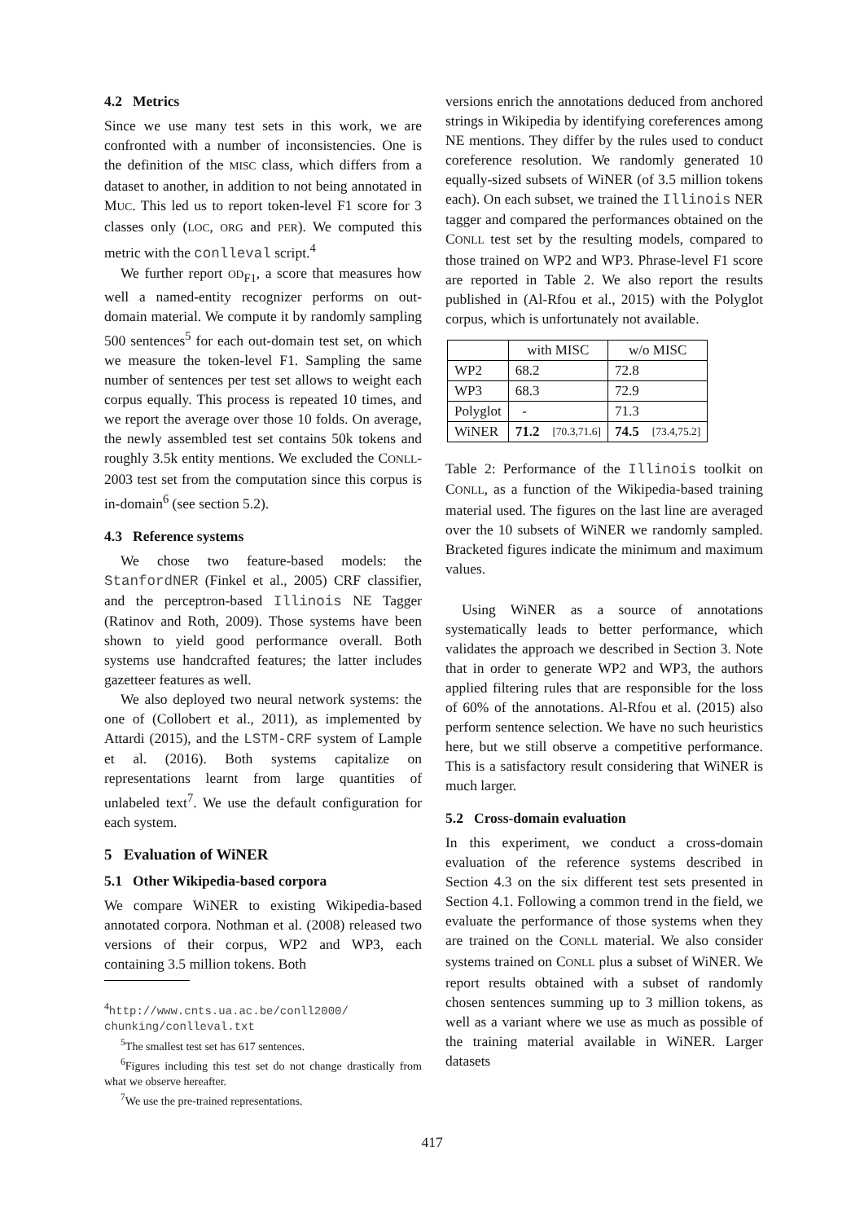4.2 Metrics
Since we use many test sets in this work, we are confronted with a number of inconsistencies. One is the definition of the MISC class, which differs from a dataset to another, in addition to not being annotated in MUC. This led us to report token-level F1 score for 3 classes only (LOC, ORG and PER). We computed this metric with the conlleval script.<sup>4</sup>
We further report OD<sub>F1</sub>, a score that measures how well a named-entity recognizer performs on out-domain material. We compute it by randomly sampling 500 sentences<sup>5</sup> for each out-domain test set, on which we measure the token-level F1. Sampling the same number of sentences per test set allows to weight each corpus equally. This process is repeated 10 times, and we report the average over those 10 folds. On average, the newly assembled test set contains 50k tokens and roughly 3.5k entity mentions. We excluded the CONLL-2003 test set from the computation since this corpus is in-domain<sup>6</sup> (see section 5.2).
4.3 Reference systems
We chose two feature-based models: the StanfordNER (Finkel et al., 2005) CRF classifier, and the perceptron-based Illinois NE Tagger (Ratinov and Roth, 2009). Those systems have been shown to yield good performance overall. Both systems use handcrafted features; the latter includes gazetteer features as well.
We also deployed two neural network systems: the one of (Collobert et al., 2011), as implemented by Attardi (2015), and the LSTM-CRF system of Lample et al. (2016). Both systems capitalize on representations learnt from large quantities of unlabeled text<sup>7</sup>. We use the default configuration for each system.
5 Evaluation of WiNER
5.1 Other Wikipedia-based corpora
We compare WiNER to existing Wikipedia-based annotated corpora. Nothman et al. (2008) released two versions of their corpus, WP2 and WP3, each containing 3.5 million tokens. Both
<sup>4</sup> http://www.cnts.ua.ac.be/conll2000/ chunking/conlleval.txt
<sup>5</sup> The smallest test set has 617 sentences.
<sup>6</sup> Figures including this test set do not change drastically from what we observe hereafter.
<sup>7</sup> We use the pre-trained representations.
versions enrich the annotations deduced from anchored strings in Wikipedia by identifying coreferences among NE mentions. They differ by the rules used to conduct coreference resolution. We randomly generated 10 equally-sized subsets of WiNER (of 3.5 million tokens each). On each subset, we trained the Illinois NER tagger and compared the performances obtained on the CONLL test set by the resulting models, compared to those trained on WP2 and WP3. Phrase-level F1 score are reported in Table 2. We also report the results published in (Al-Rfou et al., 2015) with the Polyglot corpus, which is unfortunately not available.
| | with MISC | | w/o MISC | |
| --- | --- | --- | --- | --- |
| WP2 | 68.2 | | 72.8 | |
| WP3 | 68.3 | | 72.9 | |
| Polyglot | - | | 71.3 | |
| WiNER | 71.2 | [70.3,71.6] | 74.5 | [73.4,75.2] |
Table 2: Performance of the Illinois toolkit on CONLL, as a function of the Wikipedia-based training material used. The figures on the last line are averaged over the 10 subsets of WiNER we randomly sampled. Bracketed figures indicate the minimum and maximum values.
Using WiNER as a source of annotations systematically leads to better performance, which validates the approach we described in Section 3. Note that in order to generate WP2 and WP3, the authors applied filtering rules that are responsible for the loss of 60% of the annotations. Al-Rfou et al. (2015) also perform sentence selection. We have no such heuristics here, but we still observe a competitive performance. This is a satisfactory result considering that WiNER is much larger.
5.2 Cross-domain evaluation
In this experiment, we conduct a cross-domain evaluation of the reference systems described in Section 4.3 on the six different test sets presented in Section 4.1. Following a common trend in the field, we evaluate the performance of those systems when they are trained on the CONLL material. We also consider systems trained on CONLL plus a subset of WiNER. We report results obtained with a subset of randomly chosen sentences summing up to 3 million tokens, as well as a variant where we use as much as possible of the training material available in WiNER. Larger datasets
417